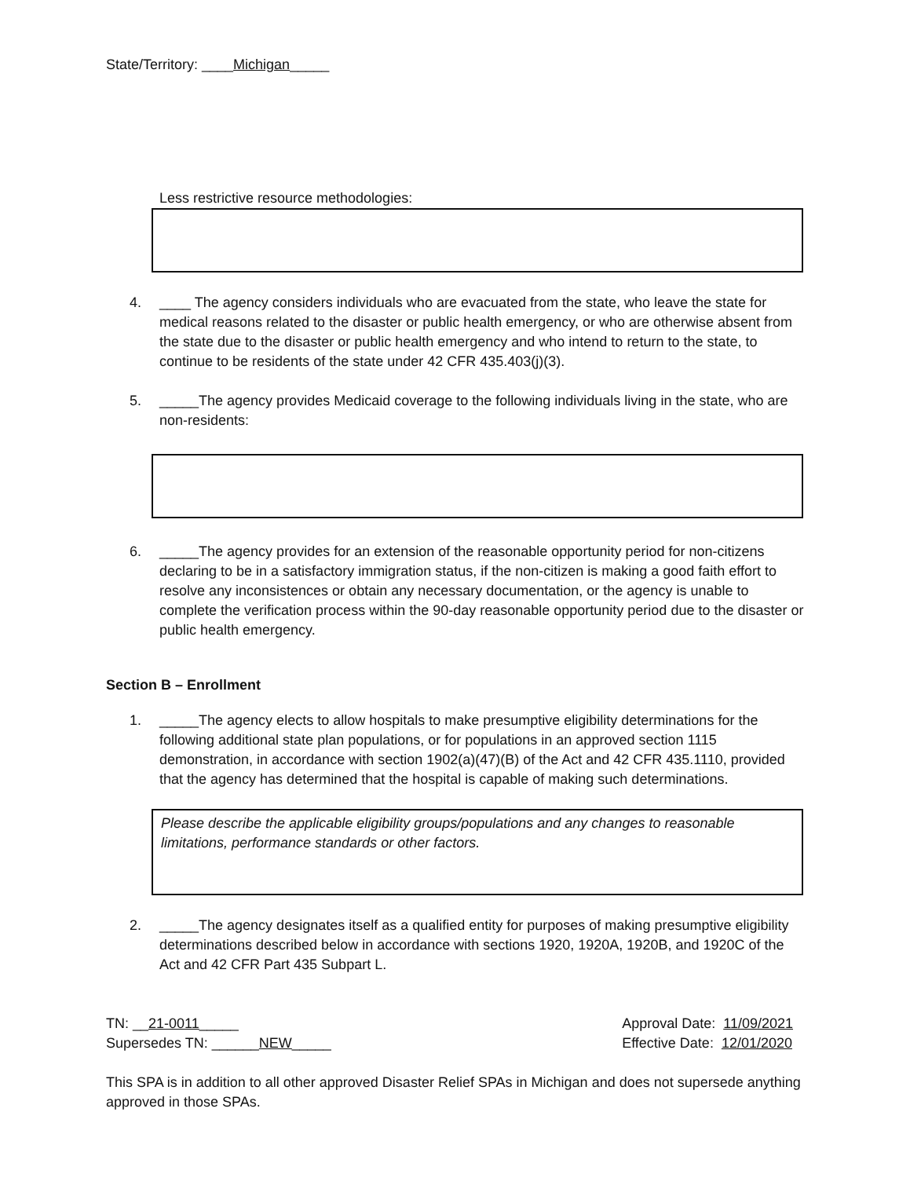State/Territory: ____Michigan_____
Less restrictive resource methodologies:
4. ____ The agency considers individuals who are evacuated from the state, who leave the state for medical reasons related to the disaster or public health emergency, or who are otherwise absent from the state due to the disaster or public health emergency and who intend to return to the state, to continue to be residents of the state under 42 CFR 435.403(j)(3).
5. _____The agency provides Medicaid coverage to the following individuals living in the state, who are non-residents:
6. _____The agency provides for an extension of the reasonable opportunity period for non-citizens declaring to be in a satisfactory immigration status, if the non-citizen is making a good faith effort to resolve any inconsistences or obtain any necessary documentation, or the agency is unable to complete the verification process within the 90-day reasonable opportunity period due to the disaster or public health emergency.
Section B – Enrollment
1. _____The agency elects to allow hospitals to make presumptive eligibility determinations for the following additional state plan populations, or for populations in an approved section 1115 demonstration, in accordance with section 1902(a)(47)(B) of the Act and 42 CFR 435.1110, provided that the agency has determined that the hospital is capable of making such determinations.
Please describe the applicable eligibility groups/populations and any changes to reasonable limitations, performance standards or other factors.
2. _____The agency designates itself as a qualified entity for purposes of making presumptive eligibility determinations described below in accordance with sections 1920, 1920A, 1920B, and 1920C of the Act and 42 CFR Part 435 Subpart L.
TN: __21-0011_____
Supersedes TN: ______NEW_____
Approval Date: 11/09/2021
Effective Date: 12/01/2020
This SPA is in addition to all other approved Disaster Relief SPAs in Michigan and does not supersede anything approved in those SPAs.